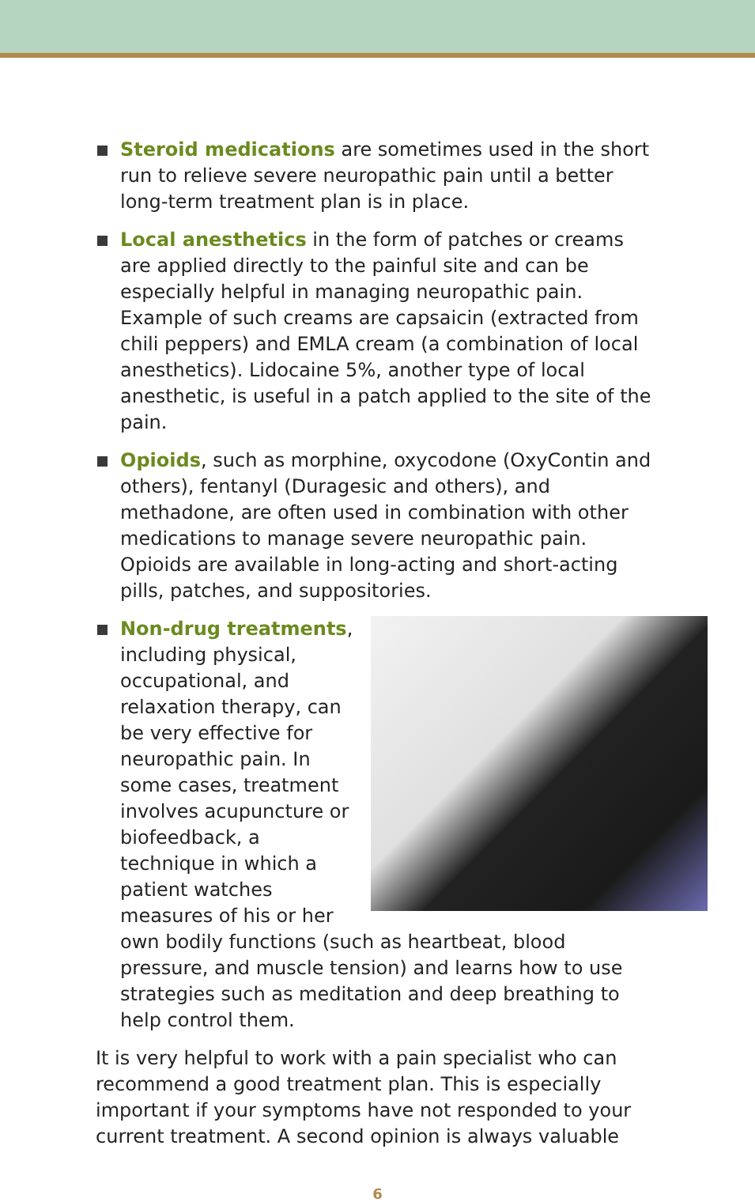Steroid medications are sometimes used in the short run to relieve severe neuropathic pain until a better long-term treatment plan is in place.
Local anesthetics in the form of patches or creams are applied directly to the painful site and can be especially helpful in managing neuropathic pain. Example of such creams are capsaicin (extracted from chili peppers) and EMLA cream (a combination of local anesthetics). Lidocaine 5%, another type of local anesthetic, is useful in a patch applied to the site of the pain.
Opioids, such as morphine, oxycodone (OxyContin and others), fentanyl (Duragesic and others), and methadone, are often used in combination with other medications to manage severe neuropathic pain. Opioids are available in long-acting and short-acting pills, patches, and suppositories.
Non-drug treatments,
including physical, occupational, and relaxation therapy, can be very effective for neuropathic pain. In some cases, treatment involves acupuncture or biofeedback, a technique in which a patient watches measures of his or her own bodily functions (such as heartbeat, blood pressure, and muscle tension) and learns how to use strategies such as meditation and deep breathing to help control them.
It is very helpful to work with a pain specialist who can recommend a good treatment plan. This is especially important if your symptoms have not responded to your current treatment. A second opinion is always valuable
6